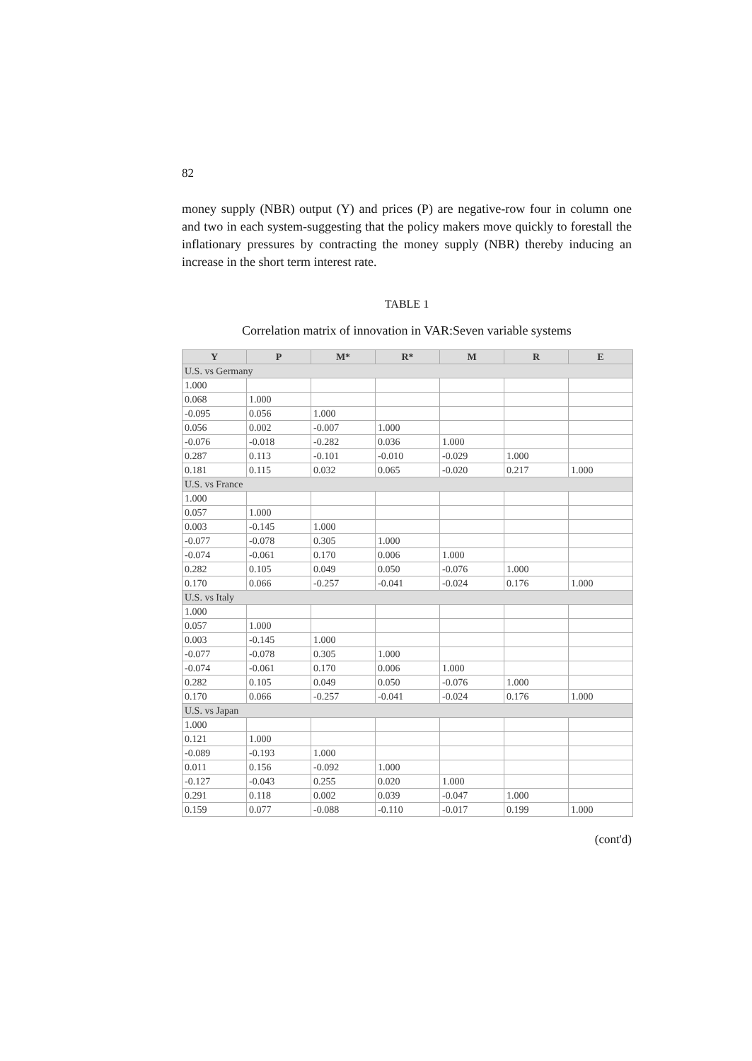82
money supply (NBR) output (Y) and prices (P) are negative-row four in column one and two in each system-suggesting that the policy makers move quickly to forestall the inflationary pressures by contracting the money supply (NBR) thereby inducing an increase in the short term interest rate.
TABLE 1
Correlation matrix of innovation in VAR:Seven variable systems
| Y | P | M* | R* | M | R | E |
| --- | --- | --- | --- | --- | --- | --- |
| U.S. vs Germany | | | | | | |
| 1.000 | | | | | | |
| 0.068 | 1.000 | | | | | |
| -0.095 | 0.056 | 1.000 | | | | |
| 0.056 | 0.002 | -0.007 | 1.000 | | | |
| -0.076 | -0.018 | -0.282 | 0.036 | 1.000 | | |
| 0.287 | 0.113 | -0.101 | -0.010 | -0.029 | 1.000 | |
| 0.181 | 0.115 | 0.032 | 0.065 | -0.020 | 0.217 | 1.000 |
| U.S. vs France | | | | | | |
| 1.000 | | | | | | |
| 0.057 | 1.000 | | | | | |
| 0.003 | -0.145 | 1.000 | | | | |
| -0.077 | -0.078 | 0.305 | 1.000 | | | |
| -0.074 | -0.061 | 0.170 | 0.006 | 1.000 | | |
| 0.282 | 0.105 | 0.049 | 0.050 | -0.076 | 1.000 | |
| 0.170 | 0.066 | -0.257 | -0.041 | -0.024 | 0.176 | 1.000 |
| U.S. vs Italy | | | | | | |
| 1.000 | | | | | | |
| 0.057 | 1.000 | | | | | |
| 0.003 | -0.145 | 1.000 | | | | |
| -0.077 | -0.078 | 0.305 | 1.000 | | | |
| -0.074 | -0.061 | 0.170 | 0.006 | 1.000 | | |
| 0.282 | 0.105 | 0.049 | 0.050 | -0.076 | 1.000 | |
| 0.170 | 0.066 | -0.257 | -0.041 | -0.024 | 0.176 | 1.000 |
| U.S. vs Japan | | | | | | |
| 1.000 | | | | | | |
| 0.121 | 1.000 | | | | | |
| -0.089 | -0.193 | 1.000 | | | | |
| 0.011 | 0.156 | -0.092 | 1.000 | | | |
| -0.127 | -0.043 | 0.255 | 0.020 | 1.000 | | |
| 0.291 | 0.118 | 0.002 | 0.039 | -0.047 | 1.000 | |
| 0.159 | 0.077 | -0.088 | -0.110 | -0.017 | 0.199 | 1.000 |
(cont'd)